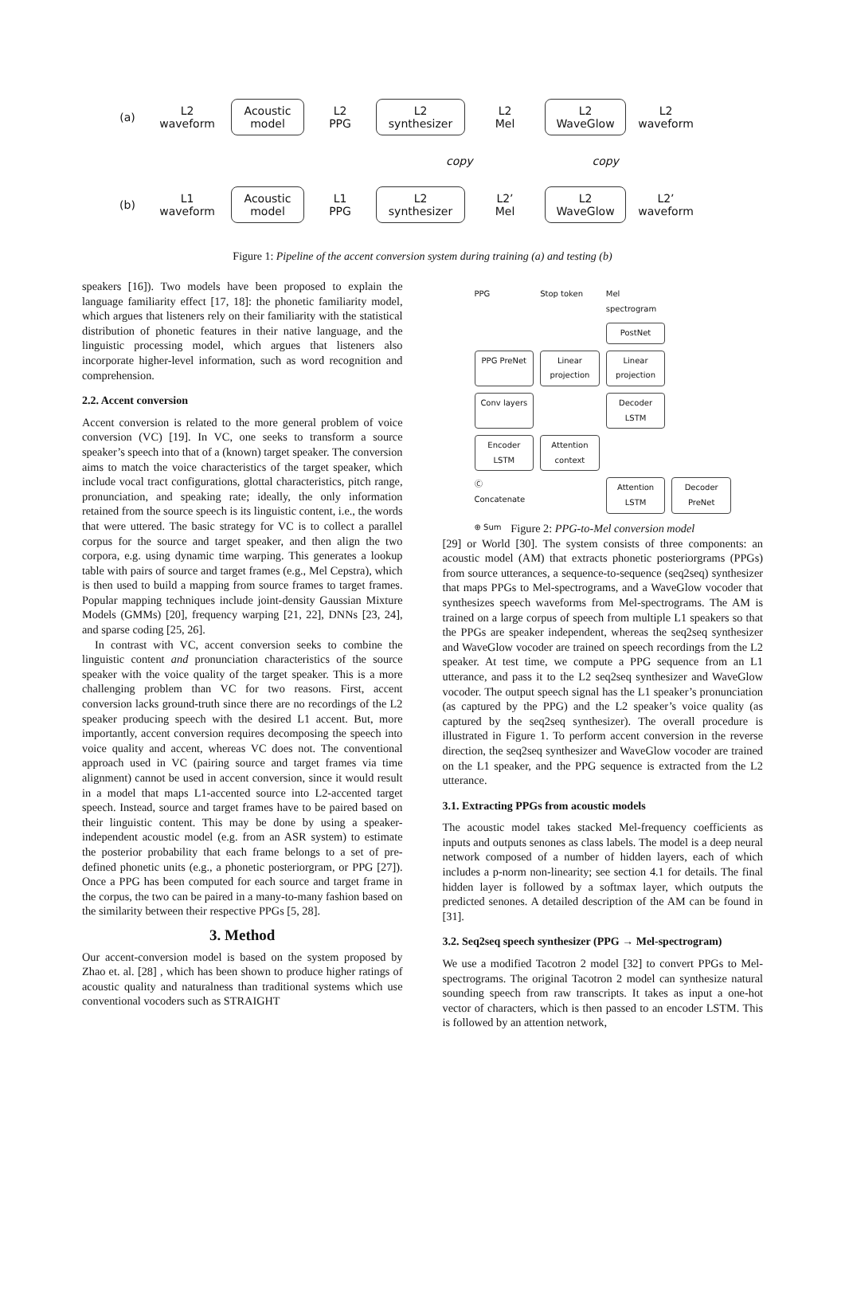(a)
L2
waveform
Acoustic
model
L2
PPG
L2
synthesizer
L2
Mel
L2
WaveGlow
L2
waveform
copy copy
(b)
L1
waveform
Acoustic
model
L1
PPG
L2
synthesizer
L2’
Mel
L2
WaveGlow
L2’
waveform
Figure 1: Pipeline of the accent conversion system during training (a) and testing (b)
speakers [16]). Two models have been proposed to explain the language familiarity effect [17, 18]: the phonetic familiarity model, which argues that listeners rely on their familiarity with the statistical distribution of phonetic features in their native language, and the linguistic processing model, which argues that listeners also incorporate higher-level information, such as word recognition and comprehension.
2.2. Accent conversion
Accent conversion is related to the more general problem of voice conversion (VC) [19]. In VC, one seeks to transform a source speaker’s speech into that of a (known) target speaker. The conversion aims to match the voice characteristics of the target speaker, which include vocal tract configurations, glottal characteristics, pitch range, pronunciation, and speaking rate; ideally, the only information retained from the source speech is its linguistic content, i.e., the words that were uttered. The basic strategy for VC is to collect a parallel corpus for the source and target speaker, and then align the two corpora, e.g. using dynamic time warping. This generates a lookup table with pairs of source and target frames (e.g., Mel Cepstra), which is then used to build a mapping from source frames to target frames. Popular mapping techniques include joint-density Gaussian Mixture Models (GMMs) [20], frequency warping [21, 22], DNNs [23, 24], and sparse coding [25, 26].
In contrast with VC, accent conversion seeks to combine the linguistic content and pronunciation characteristics of the source speaker with the voice quality of the target speaker. This is a more challenging problem than VC for two reasons. First, accent conversion lacks ground-truth since there are no recordings of the L2 speaker producing speech with the desired L1 accent. But, more importantly, accent conversion requires decomposing the speech into voice quality and accent, whereas VC does not. The conventional approach used in VC (pairing source and target frames via time alignment) cannot be used in accent conversion, since it would result in a model that maps L1-accented source into L2-accented target speech. Instead, source and target frames have to be paired based on their linguistic content. This may be done by using a speaker-independent acoustic model (e.g. from an ASR system) to estimate the posterior probability that each frame belongs to a set of pre-defined phonetic units (e.g., a phonetic posteriorgram, or PPG [27]). Once a PPG has been computed for each source and target frame in the corpus, the two can be paired in a many-to-many fashion based on the similarity between their respective PPGs [5, 28].
3. Method
Our accent-conversion model is based on the system proposed by Zhao et. al. [28] , which has been shown to produce higher ratings of acoustic quality and naturalness than traditional systems which use conventional vocoders such as STRAIGHT
PPG Stop token Mel spectrogram
PostNet
PPG PreNet
Linear projection
Linear projection
Conv layers
Decoder LSTM
Encoder LSTM
Attention context
Ⓒ Concatenate
Attention LSTM
Decoder PreNet
⊕ Sum
Figure 2: PPG-to-Mel conversion model
[29] or World [30]. The system consists of three components: an acoustic model (AM) that extracts phonetic posteriorgrams (PPGs) from source utterances, a sequence-to-sequence (seq2seq) synthesizer that maps PPGs to Mel-spectrograms, and a WaveGlow vocoder that synthesizes speech waveforms from Mel-spectrograms. The AM is trained on a large corpus of speech from multiple L1 speakers so that the PPGs are speaker independent, whereas the seq2seq synthesizer and WaveGlow vocoder are trained on speech recordings from the L2 speaker. At test time, we compute a PPG sequence from an L1 utterance, and pass it to the L2 seq2seq synthesizer and WaveGlow vocoder. The output speech signal has the L1 speaker’s pronunciation (as captured by the PPG) and the L2 speaker’s voice quality (as captured by the seq2seq synthesizer). The overall procedure is illustrated in Figure 1. To perform accent conversion in the reverse direction, the seq2seq synthesizer and WaveGlow vocoder are trained on the L1 speaker, and the PPG sequence is extracted from the L2 utterance.
3.1. Extracting PPGs from acoustic models
The acoustic model takes stacked Mel-frequency coefficients as inputs and outputs senones as class labels. The model is a deep neural network composed of a number of hidden layers, each of which includes a p-norm non-linearity; see section 4.1 for details. The final hidden layer is followed by a softmax layer, which outputs the predicted senones. A detailed description of the AM can be found in [31].
3.2. Seq2seq speech synthesizer (PPG → Mel-spectrogram)
We use a modified Tacotron 2 model [32] to convert PPGs to Mel-spectrograms. The original Tacotron 2 model can synthesize natural sounding speech from raw transcripts. It takes as input a one-hot vector of characters, which is then passed to an encoder LSTM. This is followed by an attention network,